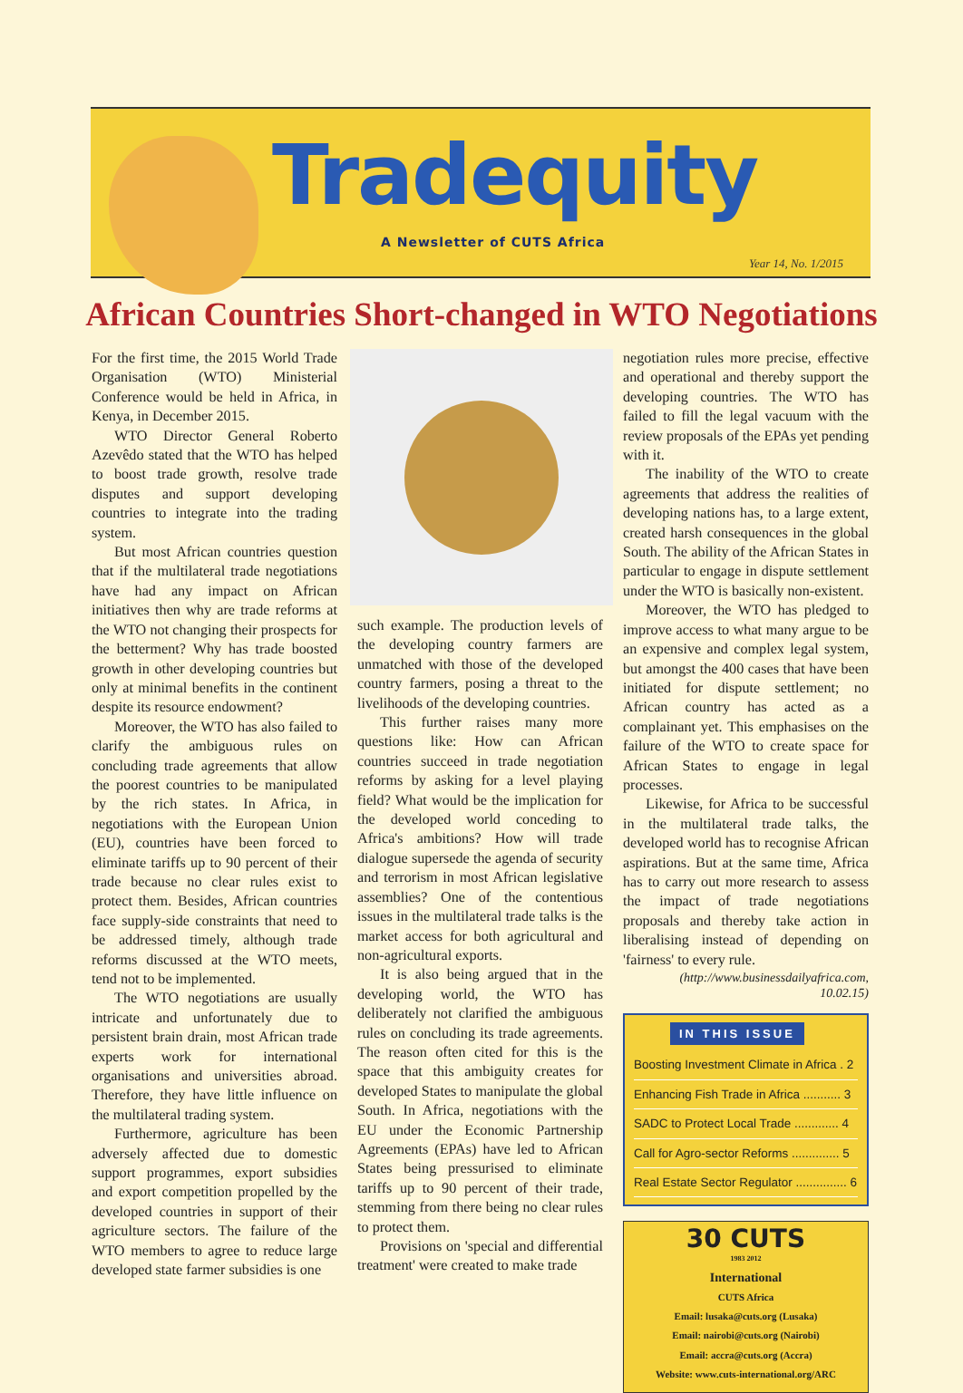Tradequity
A Newsletter of CUTS Africa
Year 14, No. 1/2015
African Countries Short-changed in WTO Negotiations
For the first time, the 2015 World Trade Organisation (WTO) Ministerial Conference would be held in Africa, in Kenya, in December 2015.
WTO Director General Roberto Azevêdo stated that the WTO has helped to boost trade growth, resolve trade disputes and support developing countries to integrate into the trading system.
But most African countries question that if the multilateral trade negotiations have had any impact on African initiatives then why are trade reforms at the WTO not changing their prospects for the betterment? Why has trade boosted growth in other developing countries but only at minimal benefits in the continent despite its resource endowment?
Moreover, the WTO has also failed to clarify the ambiguous rules on concluding trade agreements that allow the poorest countries to be manipulated by the rich states. In Africa, in negotiations with the European Union (EU), countries have been forced to eliminate tariffs up to 90 percent of their trade because no clear rules exist to protect them. Besides, African countries face supply-side constraints that need to be addressed timely, although trade reforms discussed at the WTO meets, tend not to be implemented.
The WTO negotiations are usually intricate and unfortunately due to persistent brain drain, most African trade experts work for international organisations and universities abroad. Therefore, they have little influence on the multilateral trading system.
Furthermore, agriculture has been adversely affected due to domestic support programmes, export subsidies and export competition propelled by the developed countries in support of their agriculture sectors. The failure of the WTO members to agree to reduce large developed state farmer subsidies is one
such example. The production levels of the developing country farmers are unmatched with those of the developed country farmers, posing a threat to the livelihoods of the developing countries.
This further raises many more questions like: How can African countries succeed in trade negotiation reforms by asking for a level playing field? What would be the implication for the developed world conceding to Africa's ambitions? How will trade dialogue supersede the agenda of security and terrorism in most African legislative assemblies? One of the contentious issues in the multilateral trade talks is the market access for both agricultural and non-agricultural exports.
It is also being argued that in the developing world, the WTO has deliberately not clarified the ambiguous rules on concluding its trade agreements. The reason often cited for this is the space that this ambiguity creates for developed States to manipulate the global South. In Africa, negotiations with the EU under the Economic Partnership Agreements (EPAs) have led to African States being pressurised to eliminate tariffs up to 90 percent of their trade, stemming from there being no clear rules to protect them.
Provisions on 'special and differential treatment' were created to make trade
negotiation rules more precise, effective and operational and thereby support the developing countries. The WTO has failed to fill the legal vacuum with the review proposals of the EPAs yet pending with it.
The inability of the WTO to create agreements that address the realities of developing nations has, to a large extent, created harsh consequences in the global South. The ability of the African States in particular to engage in dispute settlement under the WTO is basically non-existent.
Moreover, the WTO has pledged to improve access to what many argue to be an expensive and complex legal system, but amongst the 400 cases that have been initiated for dispute settlement; no African country has acted as a complainant yet. This emphasises on the failure of the WTO to create space for African States to engage in legal processes.
Likewise, for Africa to be successful in the multilateral trade talks, the developed world has to recognise African aspirations. But at the same time, Africa has to carry out more research to assess the impact of trade negotiations proposals and thereby take action in liberalising instead of depending on 'fairness' to every rule.
(http://www.businessdailyafrica.com, 10.02.15)
IN THIS ISSUE
Boosting Investment Climate in Africa . 2
Enhancing Fish Trade in Africa ........... 3
SADC to Protect Local Trade ............. 4
Call for Agro-sector Reforms .............. 5
Real Estate Sector Regulator ............... 6
30 CUTS
1983 2012
International
CUTS Africa
Email: lusaka@cuts.org (Lusaka)
Email: nairobi@cuts.org (Nairobi)
Email: accra@cuts.org (Accra)
Website: www.cuts-international.org/ARC